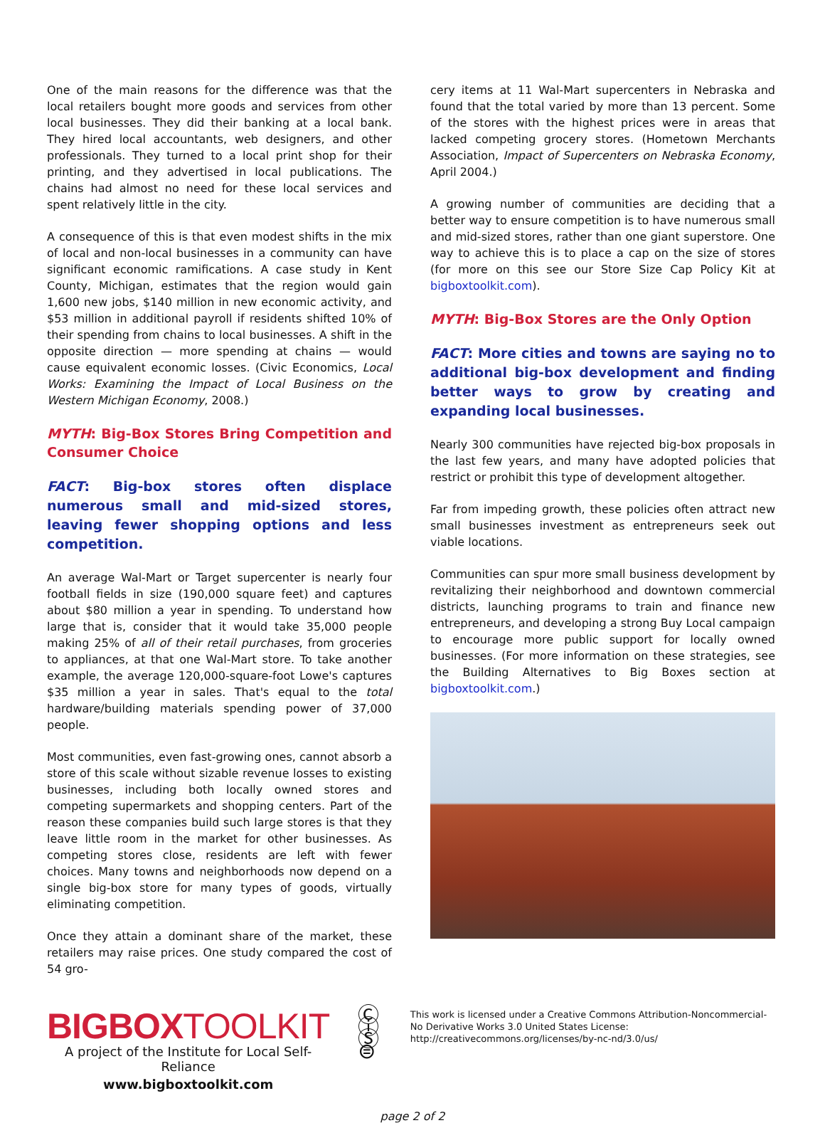One of the main reasons for the difference was that the local retailers bought more goods and services from other local businesses. They did their banking at a local bank. They hired local accountants, web designers, and other professionals. They turned to a local print shop for their printing, and they advertised in local publications. The chains had almost no need for these local services and spent relatively little in the city.
A consequence of this is that even modest shifts in the mix of local and non-local businesses in a community can have significant economic ramifications. A case study in Kent County, Michigan, estimates that the region would gain 1,600 new jobs, $140 million in new economic activity, and $53 million in additional payroll if residents shifted 10% of their spending from chains to local businesses. A shift in the opposite direction — more spending at chains — would cause equivalent economic losses. (Civic Economics, Local Works: Examining the Impact of Local Business on the Western Michigan Economy, 2008.)
MYTH: Big-Box Stores Bring Competition and Consumer Choice
FACT: Big-box stores often displace numerous small and mid-sized stores, leaving fewer shopping options and less competition.
An average Wal-Mart or Target supercenter is nearly four football fields in size (190,000 square feet) and captures about $80 million a year in spending. To understand how large that is, consider that it would take 35,000 people making 25% of all of their retail purchases, from groceries to appliances, at that one Wal-Mart store. To take another example, the average 120,000-square-foot Lowe's captures $35 million a year in sales. That's equal to the total hardware/building materials spending power of 37,000 people.
Most communities, even fast-growing ones, cannot absorb a store of this scale without sizable revenue losses to existing businesses, including both locally owned stores and competing supermarkets and shopping centers. Part of the reason these companies build such large stores is that they leave little room in the market for other businesses. As competing stores close, residents are left with fewer choices. Many towns and neighborhoods now depend on a single big-box store for many types of goods, virtually eliminating competition.
Once they attain a dominant share of the market, these retailers may raise prices. One study compared the cost of 54 gro-
cery items at 11 Wal-Mart supercenters in Nebraska and found that the total varied by more than 13 percent. Some of the stores with the highest prices were in areas that lacked competing grocery stores. (Hometown Merchants Association, Impact of Supercenters on Nebraska Economy, April 2004.)
A growing number of communities are deciding that a better way to ensure competition is to have numerous small and mid-sized stores, rather than one giant superstore. One way to achieve this is to place a cap on the size of stores (for more on this see our Store Size Cap Policy Kit at bigboxtoolkit.com).
MYTH: Big-Box Stores are the Only Option
FACT: More cities and towns are saying no to additional big-box development and finding better ways to grow by creating and expanding local businesses.
Nearly 300 communities have rejected big-box proposals in the last few years, and many have adopted policies that restrict or prohibit this type of development altogether.
Far from impeding growth, these policies often attract new small businesses investment as entrepreneurs seek out viable locations.
Communities can spur more small business development by revitalizing their neighborhood and downtown commercial districts, launching programs to train and finance new entrepreneurs, and developing a strong Buy Local campaign to encourage more public support for locally owned businesses. (For more information on these strategies, see the Building Alternatives to Big Boxes section at bigboxtoolkit.com.)
BIGBOXTOOLKIT
A project of the Institute for Local Self-Reliance
www.bigboxtoolkit.com
Ⓒ ⓘ Ⓢ ⊜
This work is licensed under a Creative Commons Attribution-Noncommercial-No Derivative Works 3.0 United States License: http://creativecommons.org/licenses/by-nc-nd/3.0/us/
page 2 of 2